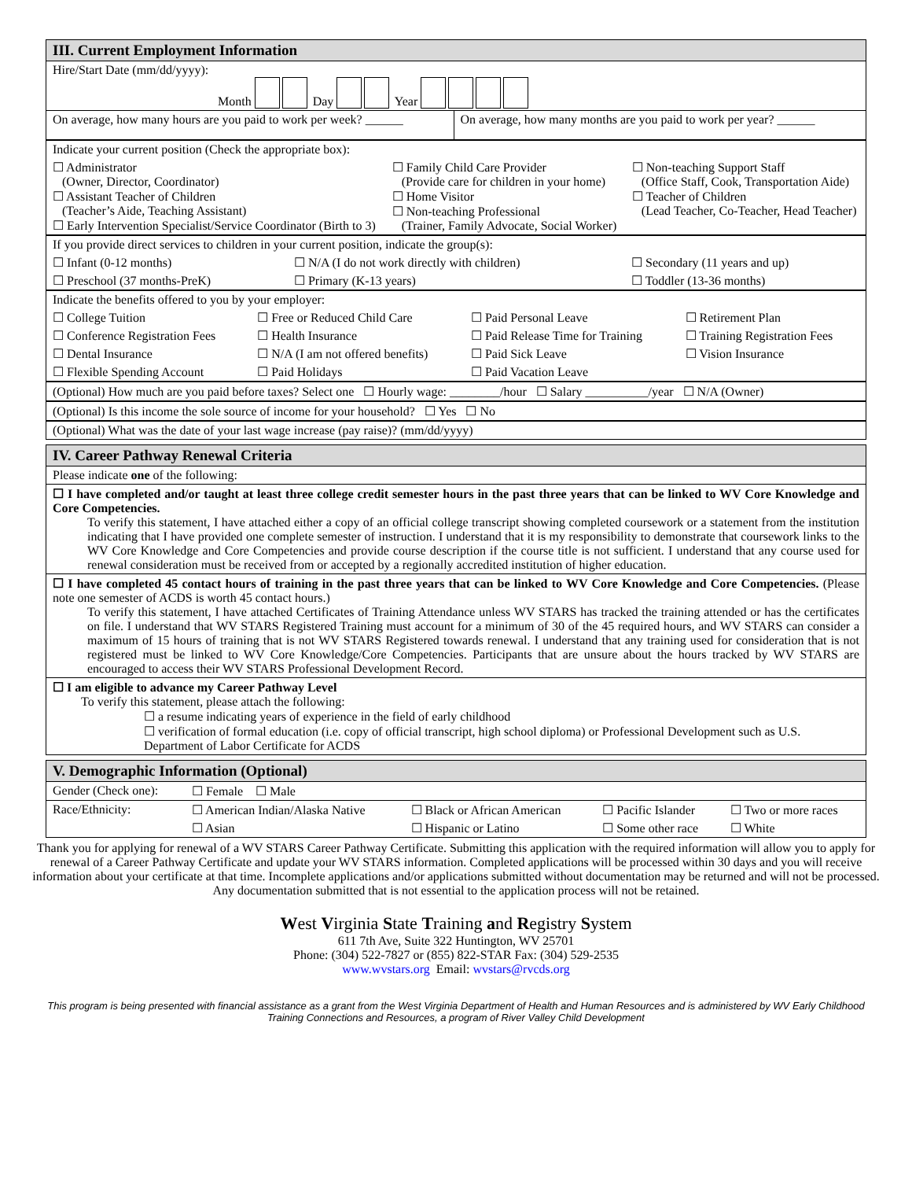| III. Current Employment Information | |
| Hire/Start Date (mm/dd/yyyy): Month Day Year | |
| On average, how many hours are you paid to work per week? ______ | On average, how many months are you paid to work per year? ______ |
| Indicate your current position (Check the appropriate box): | | |
| ☐ Administrator (Owner, Director, Coordinator) ☐ Assistant Teacher of Children (Teacher’s Aide, Teaching Assistant) ☐ Early Intervention Specialist/Service Coordinator (Birth to 3) | ☐ Family Child Care Provider (Provide care for children in your home) ☐ Home Visitor ☐ Non-teaching Professional (Trainer, Family Advocate, Social Worker) | ☐ Non-teaching Support Staff (Office Staff, Cook, Transportation Aide) ☐ Teacher of Children (Lead Teacher, Co-Teacher, Head Teacher) |
| If you provide direct services to children in your current position, indicate the group(s): | | |
| ☐ Infant (0-12 months) | ☐ N/A (I do not work directly with children) | ☐ Secondary (11 years and up) |
| ☐ Preschool (37 months-PreK) | ☐ Primary (K-13 years) | ☐ Toddler (13-36 months) |
| Indicate the benefits offered to you by your employer: | | | |
| ☐ College Tuition | ☐ Free or Reduced Child Care | ☐ Paid Personal Leave | ☐ Retirement Plan |
| ☐ Conference Registration Fees | ☐ Health Insurance | ☐ Paid Release Time for Training | ☐ Training Registration Fees |
| ☐ Dental Insurance | ☐ N/A (I am not offered benefits) | ☐ Paid Sick Leave | ☐ Vision Insurance |
| ☐ Flexible Spending Account | ☐ Paid Holidays | ☐ Paid Vacation Leave | |
| (Optional) How much are you paid before taxes? Select one ☐ Hourly wage: ________/hour ☐ Salary __________/year ☐ N/A (Owner) |
| (Optional) Is this income the sole source of income for your household? ☐ Yes ☐ No |
| (Optional) What was the date of your last wage increase (pay raise)? (mm/dd/yyyy) |
| IV. Career Pathway Renewal Criteria |
| Please indicate one of the following: |
| ☐ I have completed and/or taught at least three college credit semester hours in the past three years that can be linked to WV Core Knowledge and Core Competencies. To verify this statement, I have attached either a copy of an official college transcript showing completed coursework or a statement from the institution indicating that I have provided one complete semester of instruction. I understand that it is my responsibility to demonstrate that coursework links to the WV Core Knowledge and Core Competencies and provide course description if the course title is not sufficient. I understand that any course used for renewal consideration must be received from or accepted by a regionally accredited institution of higher education. |
| ☐ I have completed 45 contact hours of training in the past three years that can be linked to WV Core Knowledge and Core Competencies. (Please note one semester of ACDS is worth 45 contact hours.) To verify this statement, I have attached Certificates of Training Attendance unless WV STARS has tracked the training attended or has the certificates on file. I understand that WV STARS Registered Training must account for a minimum of 30 of the 45 required hours, and WV STARS can consider a maximum of 15 hours of training that is not WV STARS Registered towards renewal. I understand that any training used for consideration that is not registered must be linked to WV Core Knowledge/Core Competencies. Participants that are unsure about the hours tracked by WV STARS are encouraged to access their WV STARS Professional Development Record. |
| ☐ I am eligible to advance my Career Pathway Level To verify this statement, please attach the following: ☐ a resume indicating years of experience in the field of early childhood ☐ verification of formal education (i.e. copy of official transcript, high school diploma) or Professional Development such as U.S. Department of Labor Certificate for ACDS |
| V. Demographic Information (Optional) | | | | |
| Gender (Check one): | ☐ Female ☐ Male | | | |
| Race/Ethnicity: | ☐ American Indian/Alaska Native | ☐ Black or African American | ☐ Pacific Islander | ☐ Two or more races |
| | ☐ Asian | ☐ Hispanic or Latino | ☐ Some other race | ☐ White |
Thank you for applying for renewal of a WV STARS Career Pathway Certificate. Submitting this application with the required information will allow you to apply for renewal of a Career Pathway Certificate and update your WV STARS information. Completed applications will be processed within 30 days and you will receive information about your certificate at that time. Incomplete applications and/or applications submitted without documentation may be returned and will not be processed. Any documentation submitted that is not essential to the application process will not be retained.
West Virginia State Training and Registry System
611 7th Ave, Suite 322 Huntington, WV 25701
Phone: (304) 522-7827 or (855) 822-STAR Fax: (304) 529-2535
www.wvstars.org Email: wvstars@rvcds.org
This program is being presented with financial assistance as a grant from the West Virginia Department of Health and Human Resources and is administered by WV Early Childhood Training Connections and Resources, a program of River Valley Child Development